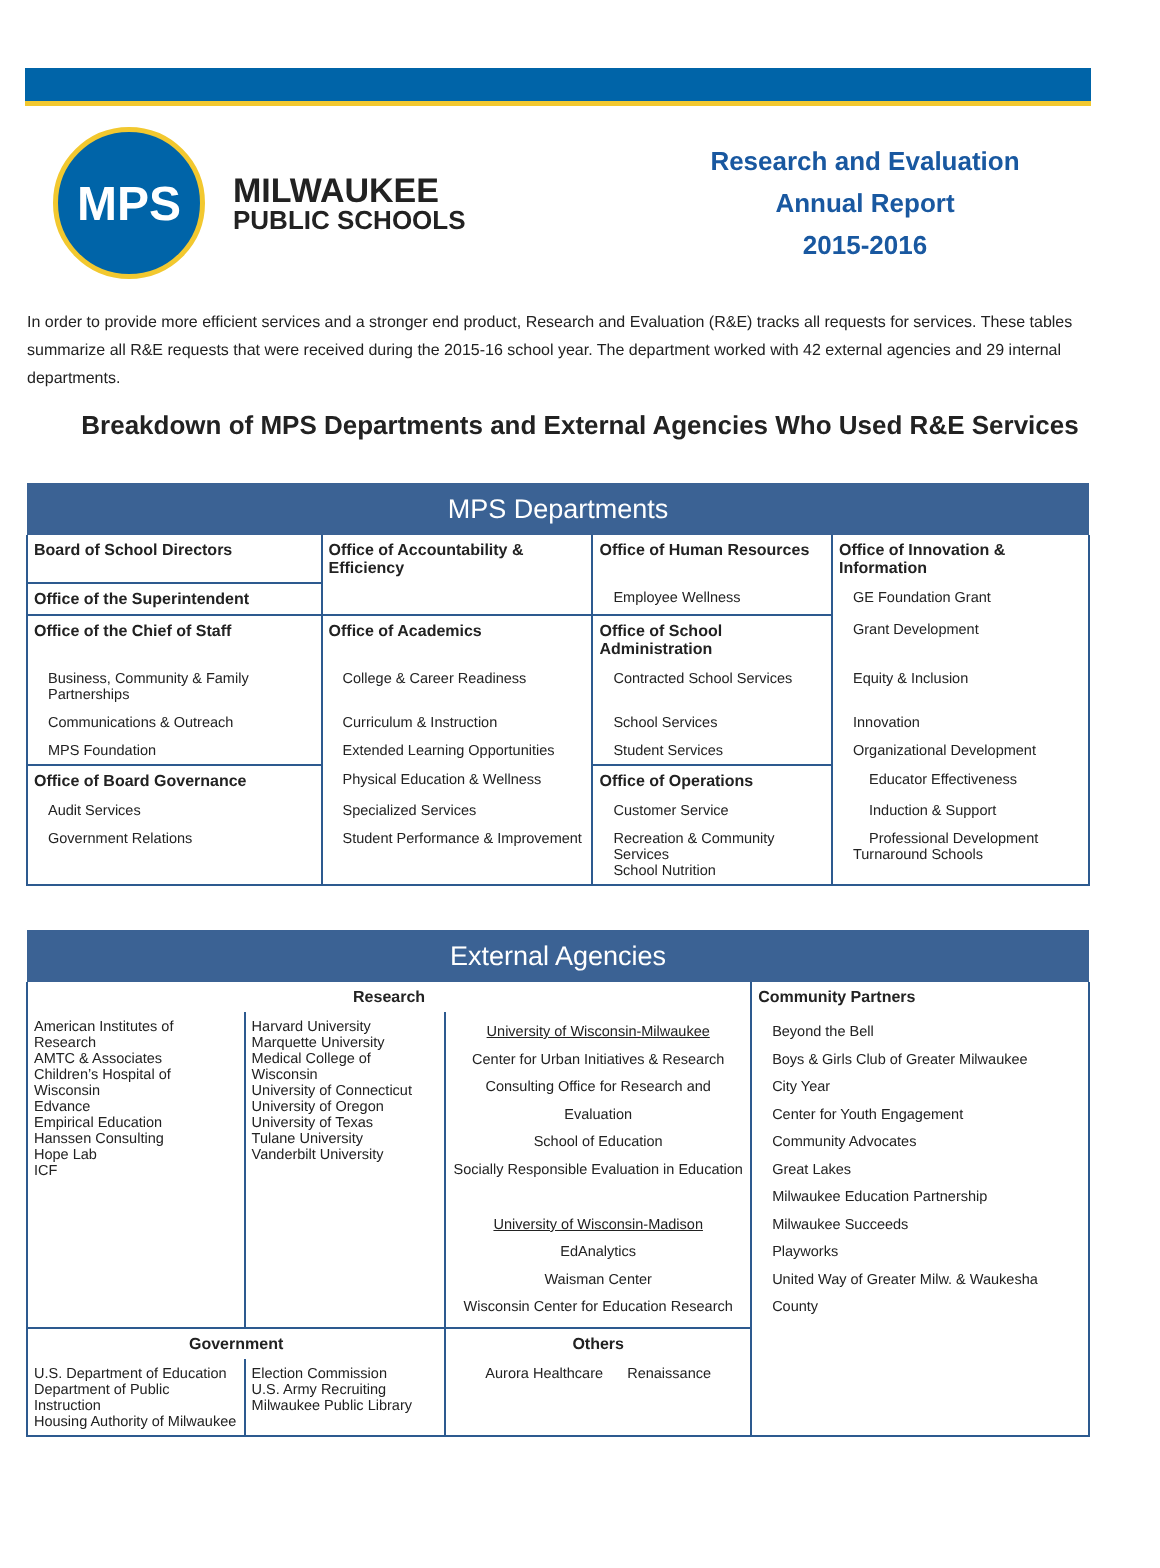MPS
MILWAUKEE
PUBLIC SCHOOLS
Research and Evaluation
Annual Report
2015-2016
In order to provide more efficient services and a stronger end product, Research and Evaluation (R&E) tracks all requests for services. These tables summarize all R&E requests that were received during the 2015-16 school year. The department worked with 42 external agencies and 29 internal departments.
Breakdown of MPS Departments and External Agencies Who Used R&E Services
| MPS Departments | | | |
| --- | --- | --- | --- |
| Board of School Directors | Office of Accountability & Efficiency | Office of Human Resources | Office of Innovation & Information |
| Office of the Superintendent | | Employee Wellness | GE Foundation Grant |
| Office of the Chief of Staff | Office of Academics | Office of School Administration | Grant Development |
| Business, Community & Family Partnerships | College & Career Readiness | Contracted School Services | Equity & Inclusion |
| Communications & Outreach | Curriculum & Instruction | School Services | Innovation |
| MPS Foundation | Extended Learning Opportunities | Student Services | Organizational Development |
| Office of Board Governance | Physical Education & Wellness | Office of Operations | Educator Effectiveness |
| Audit Services | Specialized Services | Customer Service | Induction & Support |
| Government Relations | Student Performance & Improvement | Recreation & Community Services School Nutrition | Professional Development Turnaround Schools |
| External Agencies | | | |
| --- | --- | --- | --- |
| Research | | | Community Partners |
| American Institutes of Research AMTC & Associates Children’s Hospital of Wisconsin Edvance Empirical Education Hanssen Consulting Hope Lab ICF | Harvard University Marquette University Medical College of Wisconsin University of Connecticut University of Oregon University of Texas Tulane University Vanderbilt University | University of Wisconsin-Milwaukee Center for Urban Initiatives & Research Consulting Office for Research and Evaluation School of Education Socially Responsible Evaluation in Education University of Wisconsin-Madison EdAnalytics Waisman Center Wisconsin Center for Education Research | Beyond the Bell Boys & Girls Club of Greater Milwaukee City Year Center for Youth Engagement Community Advocates Great Lakes Milwaukee Education Partnership Milwaukee Succeeds Playworks United Way of Greater Milw. & Waukesha County |
| Government | | Others | |
| U.S. Department of Education Department of Public Instruction Housing Authority of Milwaukee | Election Commission U.S. Army Recruiting Milwaukee Public Library | Aurora Healthcare Renaissance | |